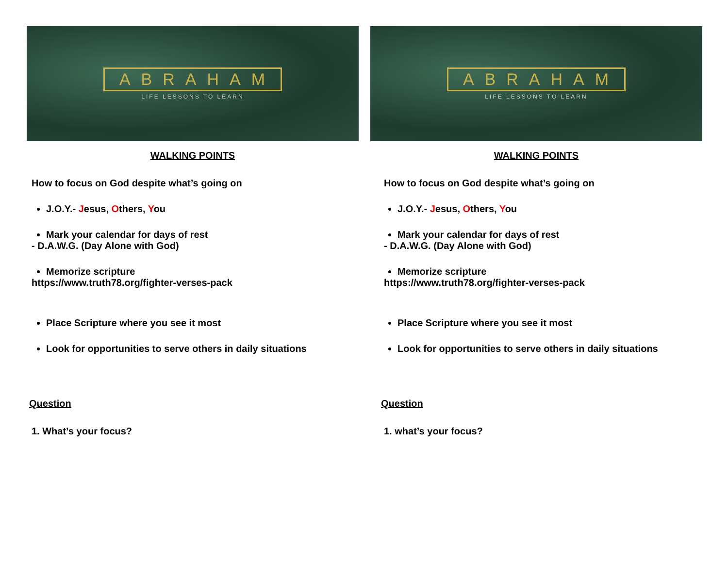ABRAHAM
LIFE LESSONS TO LEARN
WALKING POINTS
How to focus on God despite what’s going on
J.O.Y.- Jesus, Others, You
Mark your calendar for days of rest
- D.A.W.G. (Day Alone with God)
Memorize scripture
https://www.truth78.org/fighter-verses-pack
Place Scripture where you see it most
Look for opportunities to serve others in daily situations
Question
1. What’s your focus?
ABRAHAM
LIFE LESSONS TO LEARN
WALKING POINTS
How to focus on God despite what’s going on
J.O.Y.- Jesus, Others, You
Mark your calendar for days of rest
- D.A.W.G. (Day Alone with God)
Memorize scripture
https://www.truth78.org/fighter-verses-pack
Place Scripture where you see it most
Look for opportunities to serve others in daily situations
Question
1. what’s your focus?